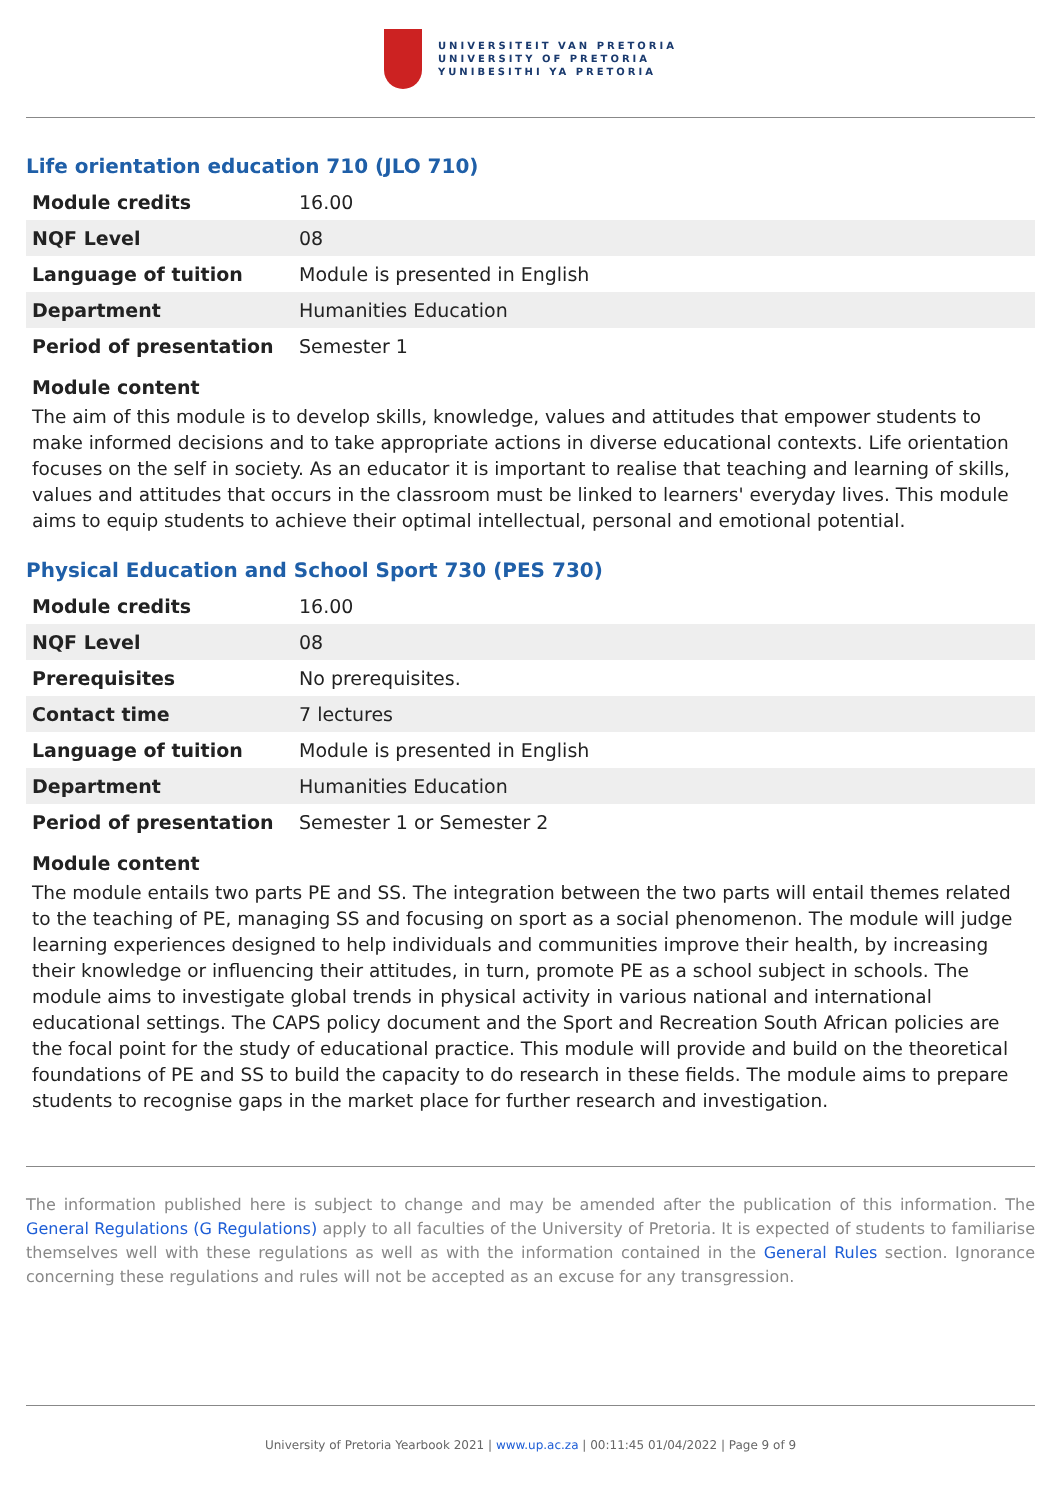UNIVERSITEIT VAN PRETORIA
UNIVERSITY OF PRETORIA
YUNIBESITHI YA PRETORIA
Life orientation education 710 (JLO 710)
| Module credits | 16.00 |
| NQF Level | 08 |
| Language of tuition | Module is presented in English |
| Department | Humanities Education |
| Period of presentation | Semester 1 |
Module content
The aim of this module is to develop skills, knowledge, values and attitudes that empower students to make informed decisions and to take appropriate actions in diverse educational contexts. Life orientation focuses on the self in society. As an educator it is important to realise that teaching and learning of skills, values and attitudes that occurs in the classroom must be linked to learners' everyday lives. This module aims to equip students to achieve their optimal intellectual, personal and emotional potential.
Physical Education and School Sport 730 (PES 730)
| Module credits | 16.00 |
| NQF Level | 08 |
| Prerequisites | No prerequisites. |
| Contact time | 7 lectures |
| Language of tuition | Module is presented in English |
| Department | Humanities Education |
| Period of presentation | Semester 1 or Semester 2 |
Module content
The module entails two parts PE and SS. The integration between the two parts will entail themes related to the teaching of PE, managing SS and focusing on sport as a social phenomenon. The module will judge learning experiences designed to help individuals and communities improve their health, by increasing their knowledge or influencing their attitudes, in turn, promote PE as a school subject in schools. The module aims to investigate global trends in physical activity in various national and international educational settings. The CAPS policy document and the Sport and Recreation South African policies are the focal point for the study of educational practice. This module will provide and build on the theoretical foundations of PE and SS to build the capacity to do research in these fields. The module aims to prepare students to recognise gaps in the market place for further research and investigation.
The information published here is subject to change and may be amended after the publication of this information. The General Regulations (G Regulations) apply to all faculties of the University of Pretoria. It is expected of students to familiarise themselves well with these regulations as well as with the information contained in the General Rules section. Ignorance concerning these regulations and rules will not be accepted as an excuse for any transgression.
University of Pretoria Yearbook 2021 | www.up.ac.za | 00:11:45 01/04/2022 | Page 9 of 9